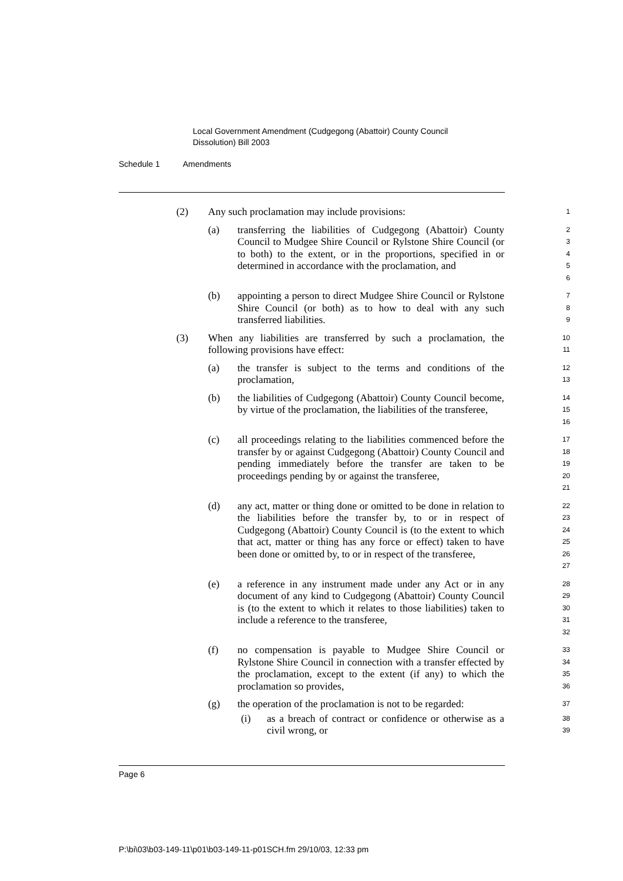Local Government Amendment (Cudgegong (Abattoir) County Council
Dissolution) Bill 2003
Schedule 1 Amendments
(2) Any such proclamation may include provisions:
1
(a) transferring the liabilities of Cudgegong (Abattoir) County Council to Mudgee Shire Council or Rylstone Shire Council (or to both) to the extent, or in the proportions, specified in or determined in accordance with the proclamation, and
2
3
4
5
6
(b) appointing a person to direct Mudgee Shire Council or Rylstone Shire Council (or both) as to how to deal with any such transferred liabilities.
7
8
9
(3) When any liabilities are transferred by such a proclamation, the following provisions have effect:
10
11
(a) the transfer is subject to the terms and conditions of the proclamation,
12
13
(b) the liabilities of Cudgegong (Abattoir) County Council become, by virtue of the proclamation, the liabilities of the transferee,
14
15
16
(c) all proceedings relating to the liabilities commenced before the transfer by or against Cudgegong (Abattoir) County Council and pending immediately before the transfer are taken to be proceedings pending by or against the transferee,
17
18
19
20
21
(d) any act, matter or thing done or omitted to be done in relation to the liabilities before the transfer by, to or in respect of Cudgegong (Abattoir) County Council is (to the extent to which that act, matter or thing has any force or effect) taken to have been done or omitted by, to or in respect of the transferee,
22
23
24
25
26
27
(e) a reference in any instrument made under any Act or in any document of any kind to Cudgegong (Abattoir) County Council is (to the extent to which it relates to those liabilities) taken to include a reference to the transferee,
28
29
30
31
32
(f) no compensation is payable to Mudgee Shire Council or Rylstone Shire Council in connection with a transfer effected by the proclamation, except to the extent (if any) to which the proclamation so provides,
33
34
35
36
(g) the operation of the proclamation is not to be regarded:
37
(i) as a breach of contract or confidence or otherwise as a civil wrong, or
38
39
Page 6
P:\bi\03\b03-149-11\p01\b03-149-11-p01SCH.fm 29/10/03, 12:33 pm